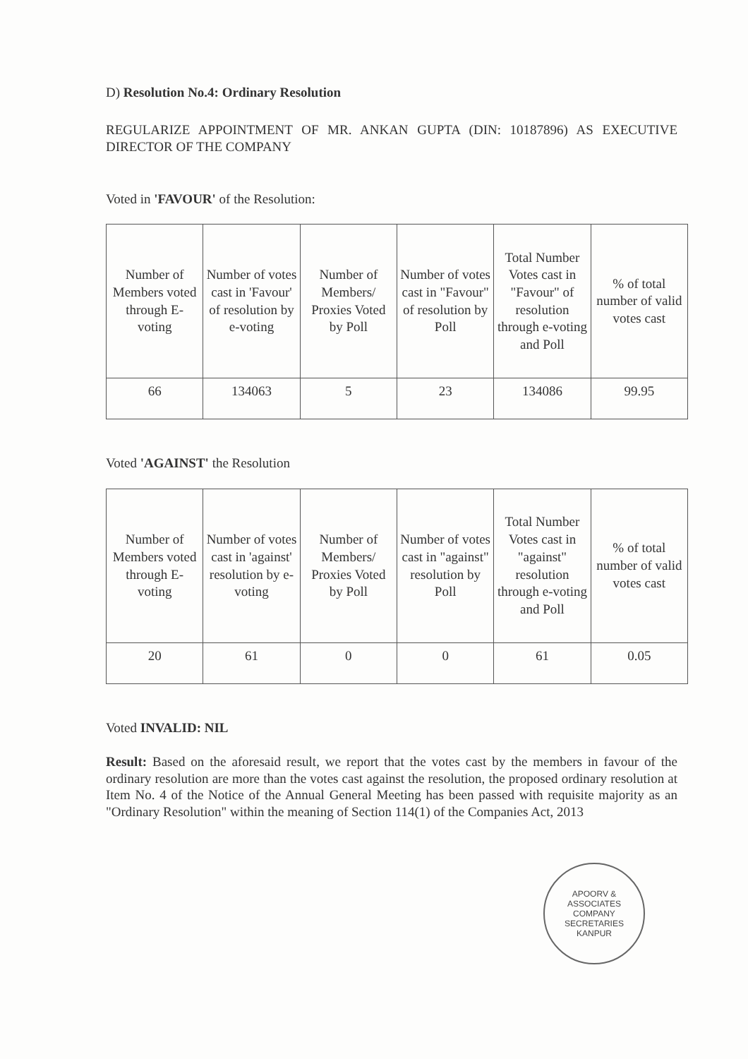D) Resolution No.4: Ordinary Resolution
REGULARIZE APPOINTMENT OF MR. ANKAN GUPTA (DIN: 10187896) AS EXECUTIVE DIRECTOR OF THE COMPANY
Voted in 'FAVOUR' of the Resolution:
| Number of Members voted through E-voting | Number of votes cast in 'Favour' of resolution by e-voting | Number of Members/ Proxies Voted by Poll | Number of votes cast in "Favour" of resolution by Poll | Total Number Votes cast in "Favour" of resolution through e-voting and Poll | % of total number of valid votes cast |
| --- | --- | --- | --- | --- | --- |
| 66 | 134063 | 5 | 23 | 134086 | 99.95 |
Voted 'AGAINST' the Resolution
| Number of Members voted through E-voting | Number of votes cast in 'against' resolution by e-voting | Number of Members/ Proxies Voted by Poll | Number of votes cast in "against" resolution by Poll | Total Number Votes cast in "against" resolution through e-voting and Poll | % of total number of valid votes cast |
| --- | --- | --- | --- | --- | --- |
| 20 | 61 | 0 | 0 | 61 | 0.05 |
Voted INVALID: NIL
Result: Based on the aforesaid result, we report that the votes cast by the members in favour of the ordinary resolution are more than the votes cast against the resolution, the proposed ordinary resolution at Item No. 4 of the Notice of the Annual General Meeting has been passed with requisite majority as an "Ordinary Resolution" within the meaning of Section 114(1) of the Companies Act, 2013
APOORV & ASSOCIATES
COMPANY
SECRETARIES
KANPUR